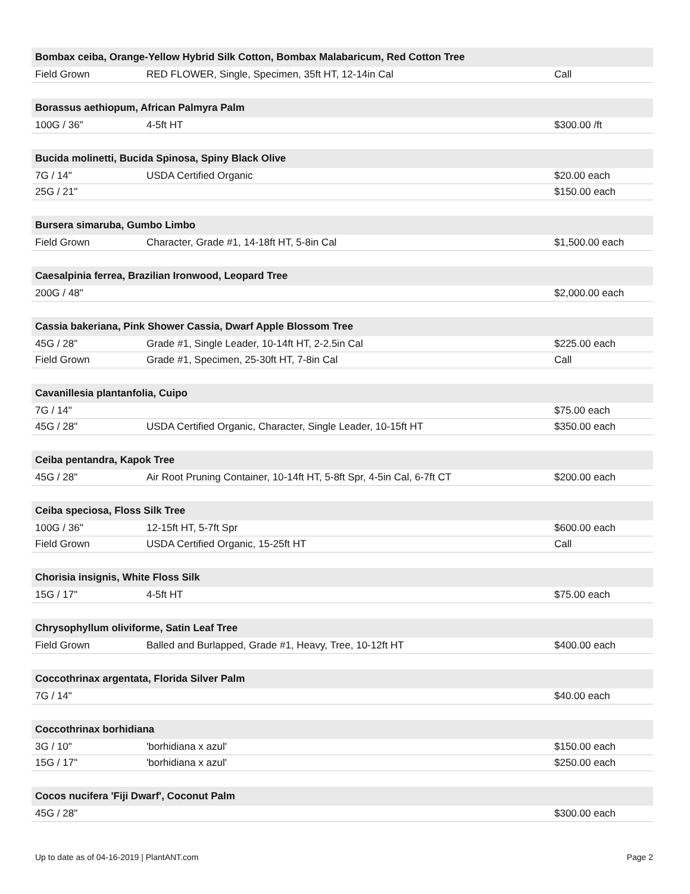| Bombax ceiba, Orange-Yellow Hybrid Silk Cotton, Bombax Malabaricum, Red Cotton Tree | | |
| --- | --- | --- |
| Field Grown | RED FLOWER, Single, Specimen, 35ft HT, 12-14in Cal | Call |
| Borassus aethiopum, African Palmyra Palm | | |
| 100G / 36" | 4-5ft HT | $300.00 /ft |
| Bucida molinetti, Bucida Spinosa, Spiny Black Olive | | |
| 7G / 14" | USDA Certified Organic | $20.00 each |
| 25G / 21" | | $150.00 each |
| Bursera simaruba, Gumbo Limbo | | |
| Field Grown | Character, Grade #1, 14-18ft HT, 5-8in Cal | $1,500.00 each |
| Caesalpinia ferrea, Brazilian Ironwood, Leopard Tree | | |
| 200G / 48" | | $2,000.00 each |
| Cassia bakeriana, Pink Shower Cassia, Dwarf Apple Blossom Tree | | |
| 45G / 28" | Grade #1, Single Leader, 10-14ft HT, 2-2.5in Cal | $225.00 each |
| Field Grown | Grade #1, Specimen, 25-30ft HT, 7-8in Cal | Call |
| Cavanillesia plantanfolia, Cuipo | | |
| 7G / 14" | | $75.00 each |
| 45G / 28" | USDA Certified Organic, Character, Single Leader, 10-15ft HT | $350.00 each |
| Ceiba pentandra, Kapok Tree | | |
| 45G / 28" | Air Root Pruning Container, 10-14ft HT, 5-8ft Spr, 4-5in Cal, 6-7ft CT | $200.00 each |
| Ceiba speciosa, Floss Silk Tree | | |
| 100G / 36" | 12-15ft HT, 5-7ft Spr | $600.00 each |
| Field Grown | USDA Certified Organic, 15-25ft HT | Call |
| Chorisia insignis, White Floss Silk | | |
| 15G / 17" | 4-5ft HT | $75.00 each |
| Chrysophyllum oliviforme, Satin Leaf Tree | | |
| Field Grown | Balled and Burlapped, Grade #1, Heavy, Tree, 10-12ft HT | $400.00 each |
| Coccothrinax argentata, Florida Silver Palm | | |
| 7G / 14" | | $40.00 each |
| Coccothrinax borhidiana | | |
| 3G / 10" | 'borhidiana x azul' | $150.00 each |
| 15G / 17" | 'borhidiana x azul' | $250.00 each |
| Cocos nucifera 'Fiji Dwarf', Coconut Palm | | |
| 45G / 28" | | $300.00 each |
Up to date as of 04-16-2019 | PlantANT.com Page 2